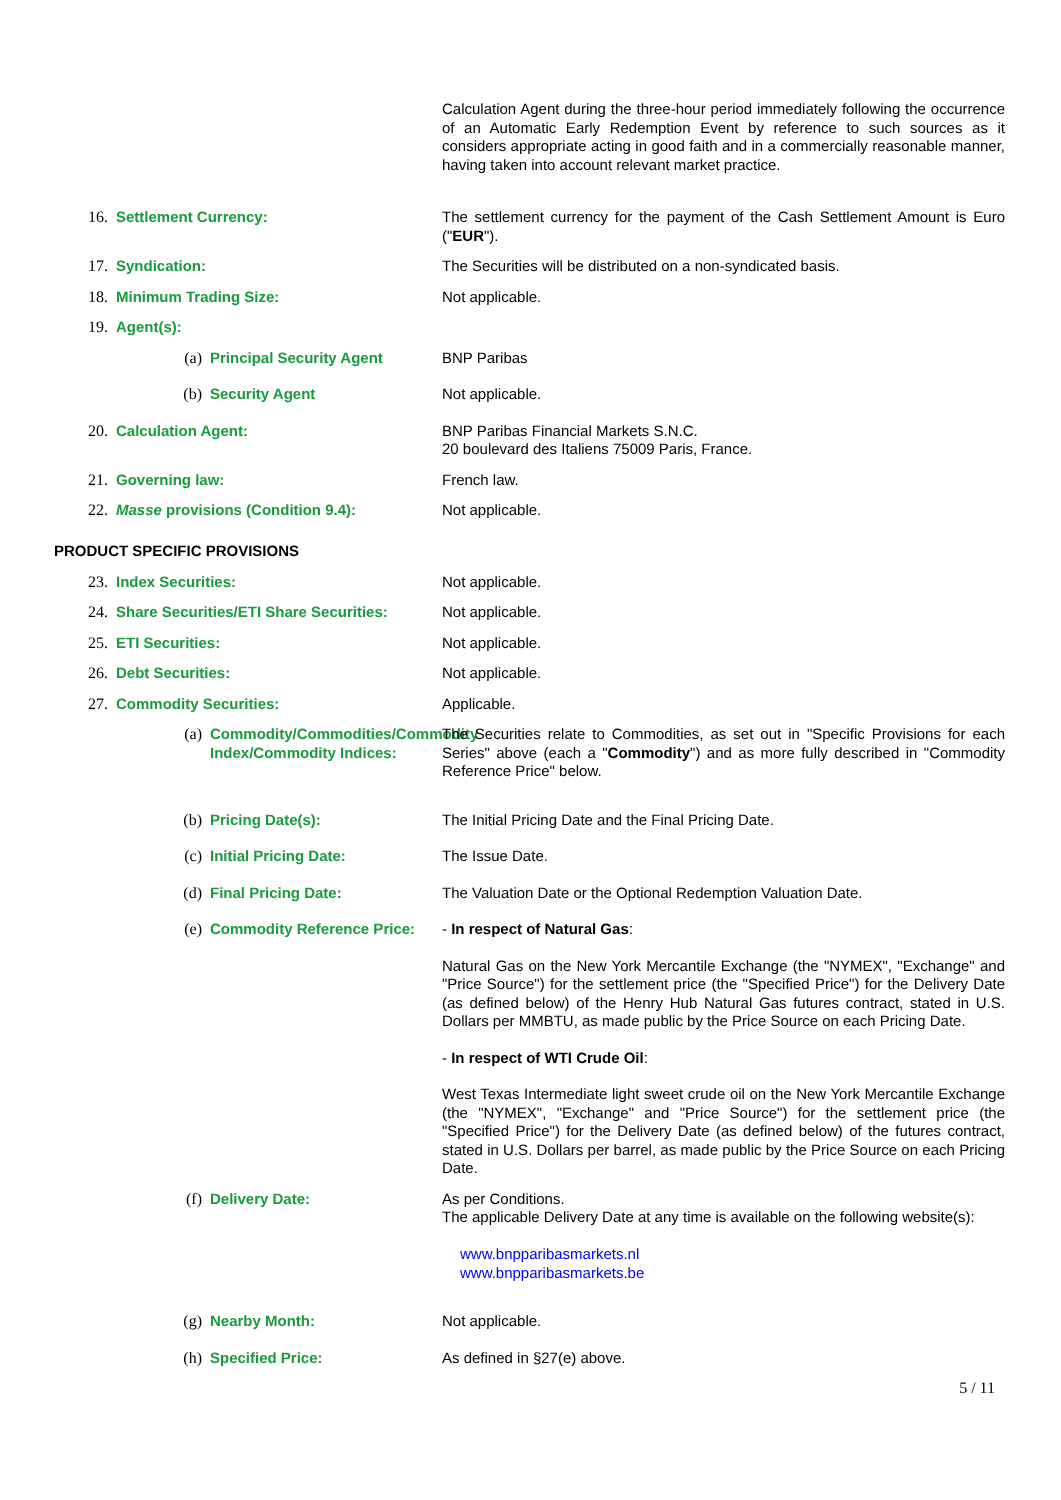Calculation Agent during the three-hour period immediately following the occurrence of an Automatic Early Redemption Event by reference to such sources as it considers appropriate acting in good faith and in a commercially reasonable manner, having taken into account relevant market practice.
16. Settlement Currency: The settlement currency for the payment of the Cash Settlement Amount is Euro ("EUR").
17. Syndication: The Securities will be distributed on a non-syndicated basis.
18. Minimum Trading Size: Not applicable.
19. Agent(s):
(a) Principal Security Agent BNP Paribas
(b) Security Agent Not applicable.
20. Calculation Agent: BNP Paribas Financial Markets S.N.C.
20 boulevard des Italiens 75009 Paris, France.
21. Governing law: French law.
22. Masse provisions (Condition 9.4): Not applicable.
PRODUCT SPECIFIC PROVISIONS
23. Index Securities: Not applicable.
24. Share Securities/ETI Share Securities:
Not applicable.
25. ETI Securities: Not applicable.
26. Debt Securities: Not applicable.
27. Commodity Securities: Applicable.
(a) Commodity/Commodities/Commodity Index/Commodity Indices:
The Securities relate to Commodities, as set out in "Specific Provisions for each Series" above (each a "Commodity") and as more fully described in "Commodity Reference Price" below.
(b) Pricing Date(s): The Initial Pricing Date and the Final Pricing Date.
(c) Initial Pricing Date: The Issue Date.
(d) Final Pricing Date: The Valuation Date or the Optional Redemption Valuation Date.
(e) Commodity Reference Price:
- In respect of Natural Gas:
Natural Gas on the New York Mercantile Exchange (the "NYMEX", "Exchange" and "Price Source") for the settlement price (the "Specified Price") for the Delivery Date (as defined below) of the Henry Hub Natural Gas futures contract, stated in U.S. Dollars per MMBTU, as made public by the Price Source on each Pricing Date.
- In respect of WTI Crude Oil:
West Texas Intermediate light sweet crude oil on the New York Mercantile Exchange (the "NYMEX", "Exchange" and "Price Source") for the settlement price (the "Specified Price") for the Delivery Date (as defined below) of the futures contract, stated in U.S. Dollars per barrel, as made public by the Price Source on each Pricing Date.
(f) Delivery Date: As per Conditions.
The applicable Delivery Date at any time is available on the following website(s):
www.bnpparibasmarkets.nl
www.bnpparibasmarkets.be
(g) Nearby Month: Not applicable.
(h) Specified Price: As defined in §27(e) above.
5 / 11